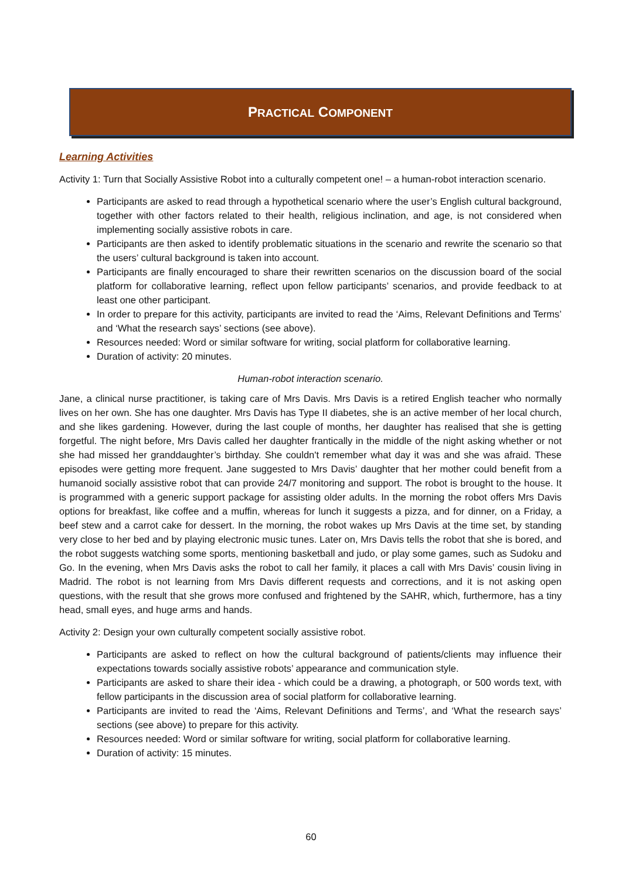PRACTICAL COMPONENT
Learning Activities
Activity 1: Turn that Socially Assistive Robot into a culturally competent one! – a human-robot interaction scenario.
Participants are asked to read through a hypothetical scenario where the user’s English cultural background, together with other factors related to their health, religious inclination, and age, is not considered when implementing socially assistive robots in care.
Participants are then asked to identify problematic situations in the scenario and rewrite the scenario so that the users’ cultural background is taken into account.
Participants are finally encouraged to share their rewritten scenarios on the discussion board of the social platform for collaborative learning, reflect upon fellow participants’ scenarios, and provide feedback to at least one other participant.
In order to prepare for this activity, participants are invited to read the ‘Aims, Relevant Definitions and Terms’ and ‘What the research says’ sections (see above).
Resources needed: Word or similar software for writing, social platform for collaborative learning.
Duration of activity: 20 minutes.
Human-robot interaction scenario.
Jane, a clinical nurse practitioner, is taking care of Mrs Davis. Mrs Davis is a retired English teacher who normally lives on her own. She has one daughter. Mrs Davis has Type II diabetes, she is an active member of her local church, and she likes gardening. However, during the last couple of months, her daughter has realised that she is getting forgetful. The night before, Mrs Davis called her daughter frantically in the middle of the night asking whether or not she had missed her granddaughter’s birthday. She couldn't remember what day it was and she was afraid. These episodes were getting more frequent. Jane suggested to Mrs Davis’ daughter that her mother could benefit from a humanoid socially assistive robot that can provide 24/7 monitoring and support. The robot is brought to the house. It is programmed with a generic support package for assisting older adults. In the morning the robot offers Mrs Davis options for breakfast, like coffee and a muffin, whereas for lunch it suggests a pizza, and for dinner, on a Friday, a beef stew and a carrot cake for dessert. In the morning, the robot wakes up Mrs Davis at the time set, by standing very close to her bed and by playing electronic music tunes. Later on, Mrs Davis tells the robot that she is bored, and the robot suggests watching some sports, mentioning basketball and judo, or play some games, such as Sudoku and Go. In the evening, when Mrs Davis asks the robot to call her family, it places a call with Mrs Davis’ cousin living in Madrid. The robot is not learning from Mrs Davis different requests and corrections, and it is not asking open questions, with the result that she grows more confused and frightened by the SAHR, which, furthermore, has a tiny head, small eyes, and huge arms and hands.
Activity 2: Design your own culturally competent socially assistive robot.
Participants are asked to reflect on how the cultural background of patients/clients may influence their expectations towards socially assistive robots’ appearance and communication style.
Participants are asked to share their idea - which could be a drawing, a photograph, or 500 words text, with fellow participants in the discussion area of social platform for collaborative learning.
Participants are invited to read the ‘Aims, Relevant Definitions and Terms’, and ‘What the research says’ sections (see above) to prepare for this activity.
Resources needed: Word or similar software for writing, social platform for collaborative learning.
Duration of activity: 15 minutes.
60